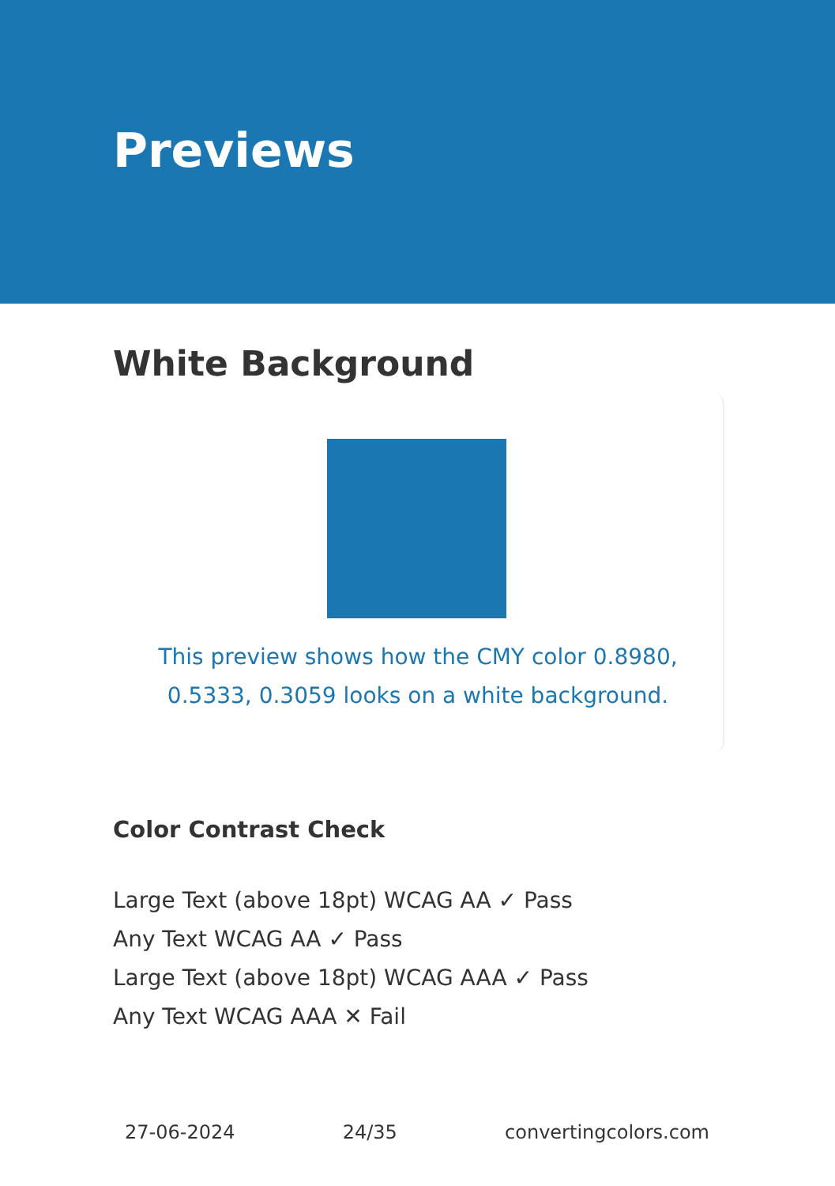Previews
White Background
This preview shows how the CMY color 0.8980, 0.5333, 0.3059 looks on a white background.
Color Contrast Check
Large Text (above 18pt) WCAG AA ✓ Pass
Any Text WCAG AA ✓ Pass
Large Text (above 18pt) WCAG AAA ✓ Pass
Any Text WCAG AAA ✕ Fail
27-06-2024 24/35 convertingcolors.com